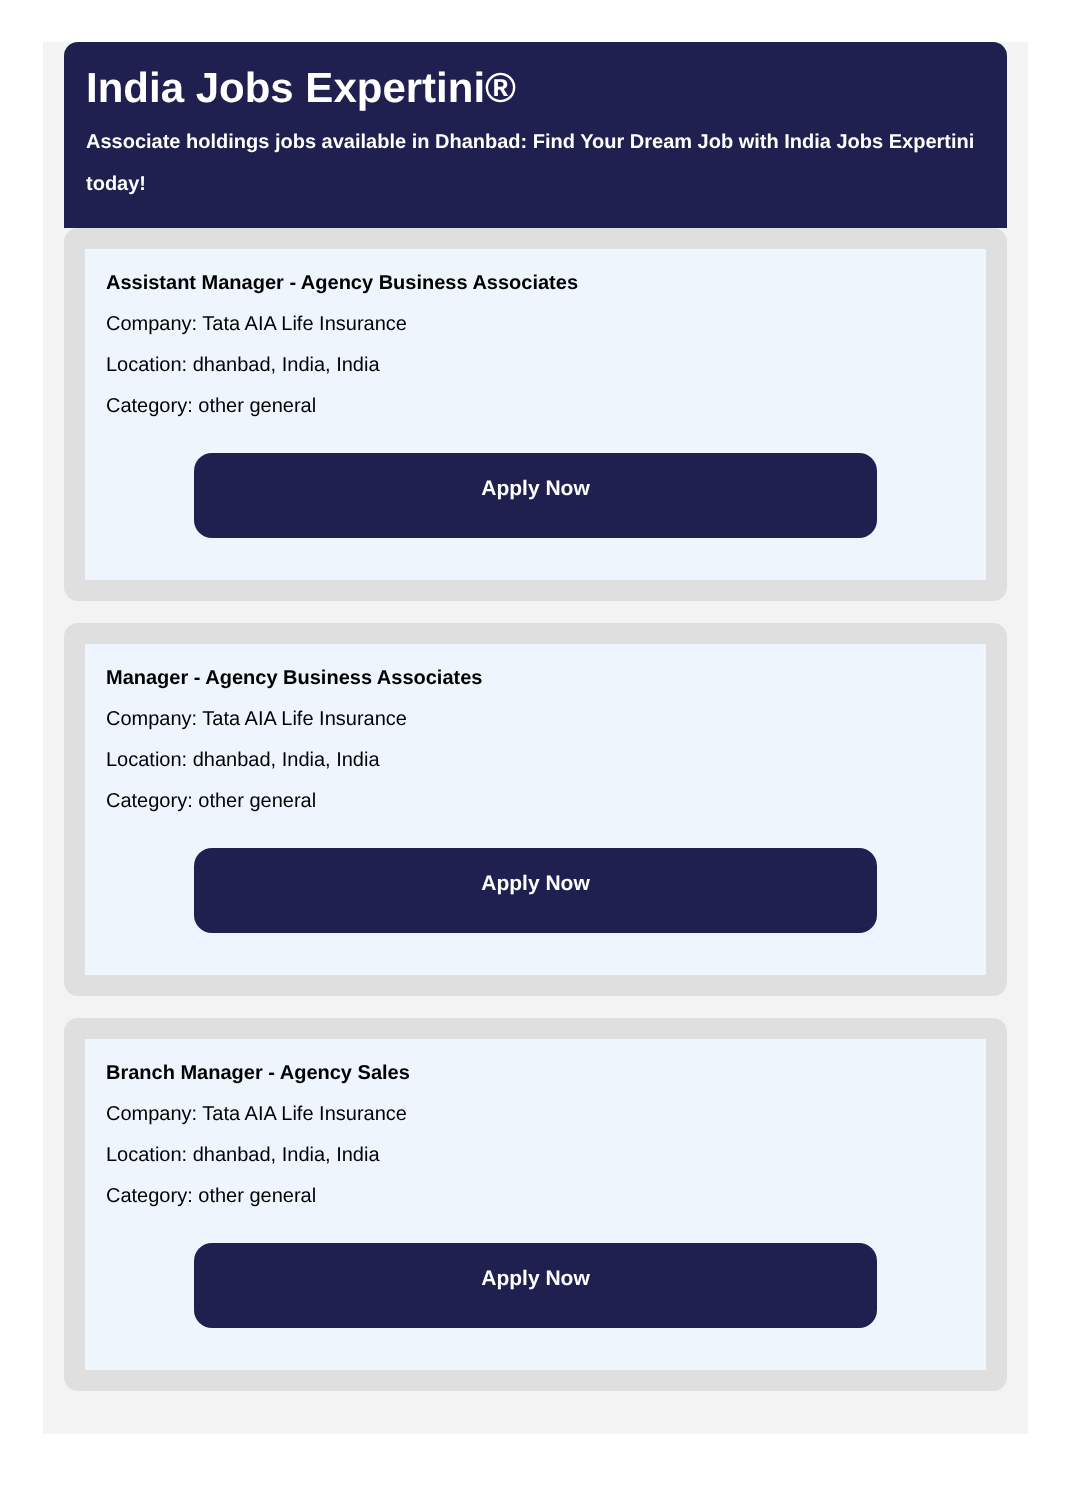India Jobs Expertini®
Associate holdings jobs available in Dhanbad: Find Your Dream Job with India Jobs Expertini today!
Assistant Manager - Agency Business Associates
Company: Tata AIA Life Insurance
Location: dhanbad, India, India
Category: other general
Apply Now
Manager - Agency Business Associates
Company: Tata AIA Life Insurance
Location: dhanbad, India, India
Category: other general
Apply Now
Branch Manager - Agency Sales
Company: Tata AIA Life Insurance
Location: dhanbad, India, India
Category: other general
Apply Now